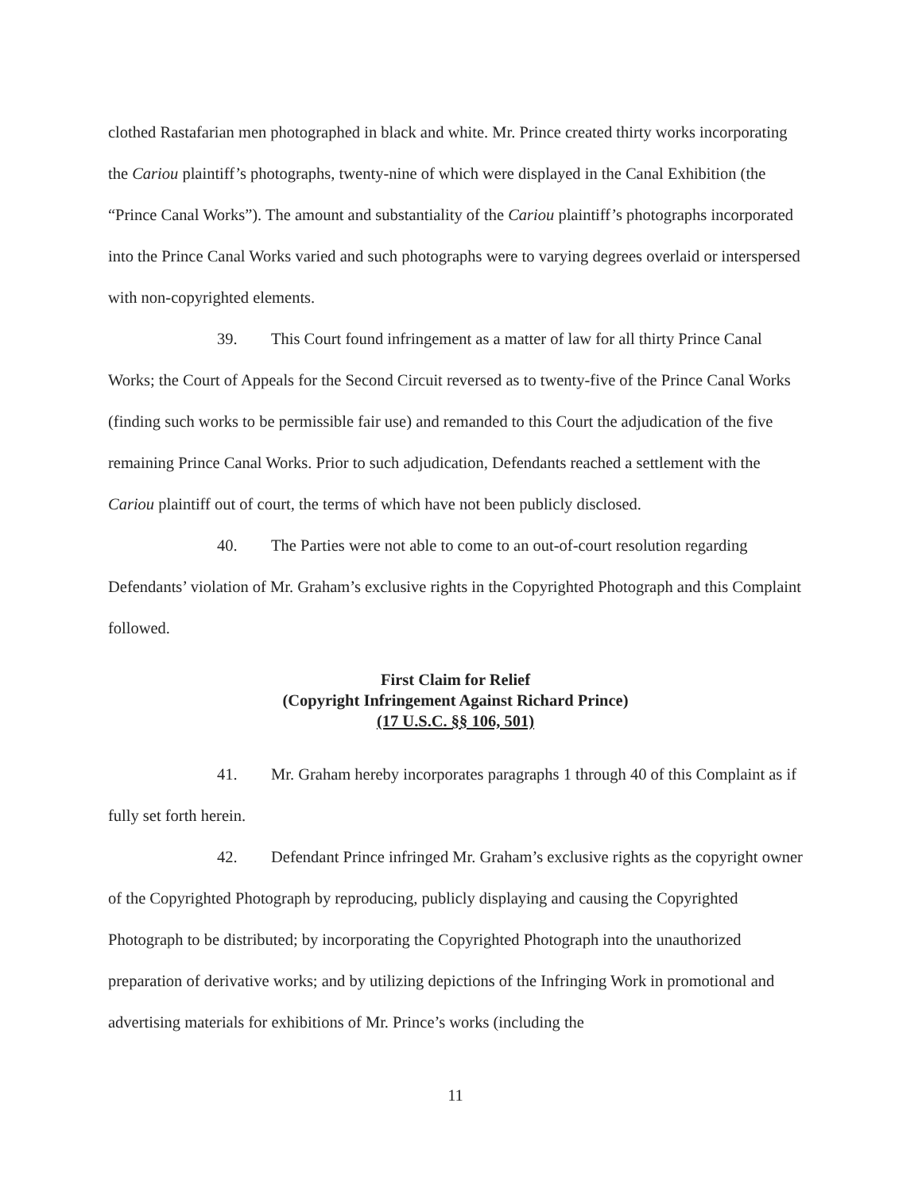clothed Rastafarian men photographed in black and white. Mr. Prince created thirty works incorporating the Cariou plaintiff’s photographs, twenty-nine of which were displayed in the Canal Exhibition (the “Prince Canal Works”). The amount and substantiality of the Cariou plaintiff’s photographs incorporated into the Prince Canal Works varied and such photographs were to varying degrees overlaid or interspersed with non-copyrighted elements.
39. This Court found infringement as a matter of law for all thirty Prince Canal Works; the Court of Appeals for the Second Circuit reversed as to twenty-five of the Prince Canal Works (finding such works to be permissible fair use) and remanded to this Court the adjudication of the five remaining Prince Canal Works. Prior to such adjudication, Defendants reached a settlement with the Cariou plaintiff out of court, the terms of which have not been publicly disclosed.
40. The Parties were not able to come to an out-of-court resolution regarding Defendants’ violation of Mr. Graham’s exclusive rights in the Copyrighted Photograph and this Complaint followed.
First Claim for Relief
(Copyright Infringement Against Richard Prince)
(17 U.S.C. §§ 106, 501)
41. Mr. Graham hereby incorporates paragraphs 1 through 40 of this Complaint as if fully set forth herein.
42. Defendant Prince infringed Mr. Graham’s exclusive rights as the copyright owner of the Copyrighted Photograph by reproducing, publicly displaying and causing the Copyrighted Photograph to be distributed; by incorporating the Copyrighted Photograph into the unauthorized preparation of derivative works; and by utilizing depictions of the Infringing Work in promotional and advertising materials for exhibitions of Mr. Prince’s works (including the
11